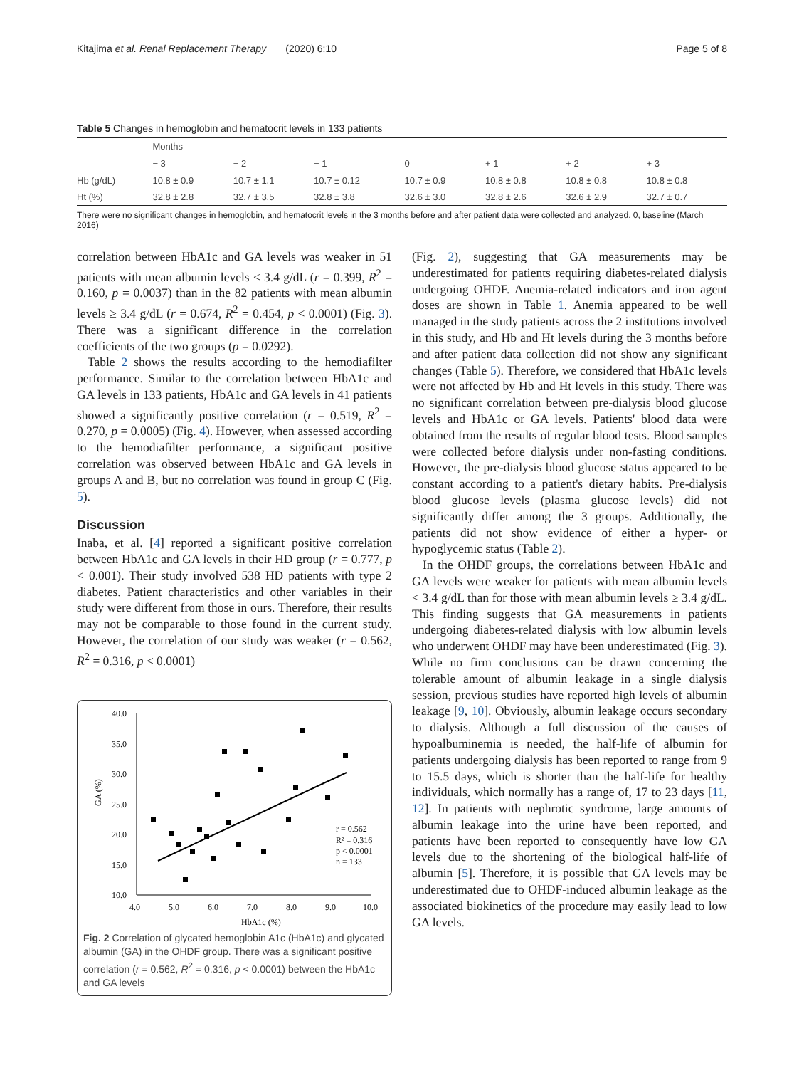Kitajima et al. Renal Replacement Therapy (2020) 6:10 Page 5 of 8
Table 5 Changes in hemoglobin and hematocrit levels in 133 patients
| | Months | | | | | | |
| --- | --- | --- | --- | --- | --- | --- | --- |
| | − 3 | − 2 | − 1 | 0 | + 1 | + 2 | + 3 |
| Hb (g/dL) | 10.8 ± 0.9 | 10.7 ± 1.1 | 10.7 ± 0.12 | 10.7 ± 0.9 | 10.8 ± 0.8 | 10.8 ± 0.8 | 10.8 ± 0.8 |
| Ht (%) | 32.8 ± 2.8 | 32.7 ± 3.5 | 32.8 ± 3.8 | 32.6 ± 3.0 | 32.8 ± 2.6 | 32.6 ± 2.9 | 32.7 ± 0.7 |
There were no significant changes in hemoglobin, and hematocrit levels in the 3 months before and after patient data were collected and analyzed. 0, baseline (March 2016)
correlation between HbA1c and GA levels was weaker in 51 patients with mean albumin levels < 3.4 g/dL (r = 0.399, R<sup>2</sup> = 0.160, p = 0.0037) than in the 82 patients with mean albumin levels ≥ 3.4 g/dL (r = 0.674, R<sup>2</sup> = 0.454, p < 0.0001) (Fig. 3). There was a significant difference in the correlation coefficients of the two groups (p = 0.0292).
Table 2 shows the results according to the hemodiafilter performance. Similar to the correlation between HbA1c and GA levels in 133 patients, HbA1c and GA levels in 41 patients showed a significantly positive correlation (r = 0.519, R<sup>2</sup> = 0.270, p = 0.0005) (Fig. 4). However, when assessed according to the hemodiafilter performance, a significant positive correlation was observed between HbA1c and GA levels in groups A and B, but no correlation was found in group C (Fig. 5).
Discussion
Inaba, et al. [4] reported a significant positive correlation between HbA1c and GA levels in their HD group (r = 0.777, p < 0.001). Their study involved 538 HD patients with type 2 diabetes. Patient characteristics and other variables in their study were different from those in ours. Therefore, their results may not be comparable to those found in the current study. However, the correlation of our study was weaker (r = 0.562, R<sup>2</sup> = 0.316, p < 0.0001)
40.0
35.0
30.0
25.0
20.0
15.0
10.0
4.0
5.0
6.0
7.0
8.0
9.0
10.0
HbA1c (%)
GA (%)
r = 0.562
R² = 0.316
p < 0.0001
n = 133
Fig. 2 Correlation of glycated hemoglobin A1c (HbA1c) and glycated albumin (GA) in the OHDF group. There was a significant positive correlation (r = 0.562, R<sup>2</sup> = 0.316, p < 0.0001) between the HbA1c and GA levels
(Fig. 2), suggesting that GA measurements may be underestimated for patients requiring diabetes-related dialysis undergoing OHDF. Anemia-related indicators and iron agent doses are shown in Table 1. Anemia appeared to be well managed in the study patients across the 2 institutions involved in this study, and Hb and Ht levels during the 3 months before and after patient data collection did not show any significant changes (Table 5). Therefore, we considered that HbA1c levels were not affected by Hb and Ht levels in this study. There was no significant correlation between pre-dialysis blood glucose levels and HbA1c or GA levels. Patients' blood data were obtained from the results of regular blood tests. Blood samples were collected before dialysis under non-fasting conditions. However, the pre-dialysis blood glucose status appeared to be constant according to a patient's dietary habits. Pre-dialysis blood glucose levels (plasma glucose levels) did not significantly differ among the 3 groups. Additionally, the patients did not show evidence of either a hyper- or hypoglycemic status (Table 2).
In the OHDF groups, the correlations between HbA1c and GA levels were weaker for patients with mean albumin levels < 3.4 g/dL than for those with mean albumin levels ≥ 3.4 g/dL. This finding suggests that GA measurements in patients undergoing diabetes-related dialysis with low albumin levels who underwent OHDF may have been underestimated (Fig. 3). While no firm conclusions can be drawn concerning the tolerable amount of albumin leakage in a single dialysis session, previous studies have reported high levels of albumin leakage [9, 10]. Obviously, albumin leakage occurs secondary to dialysis. Although a full discussion of the causes of hypoalbuminemia is needed, the half-life of albumin for patients undergoing dialysis has been reported to range from 9 to 15.5 days, which is shorter than the half-life for healthy individuals, which normally has a range of, 17 to 23 days [11, 12]. In patients with nephrotic syndrome, large amounts of albumin leakage into the urine have been reported, and patients have been reported to consequently have low GA levels due to the shortening of the biological half-life of albumin [5]. Therefore, it is possible that GA levels may be underestimated due to OHDF-induced albumin leakage as the associated biokinetics of the procedure may easily lead to low GA levels.